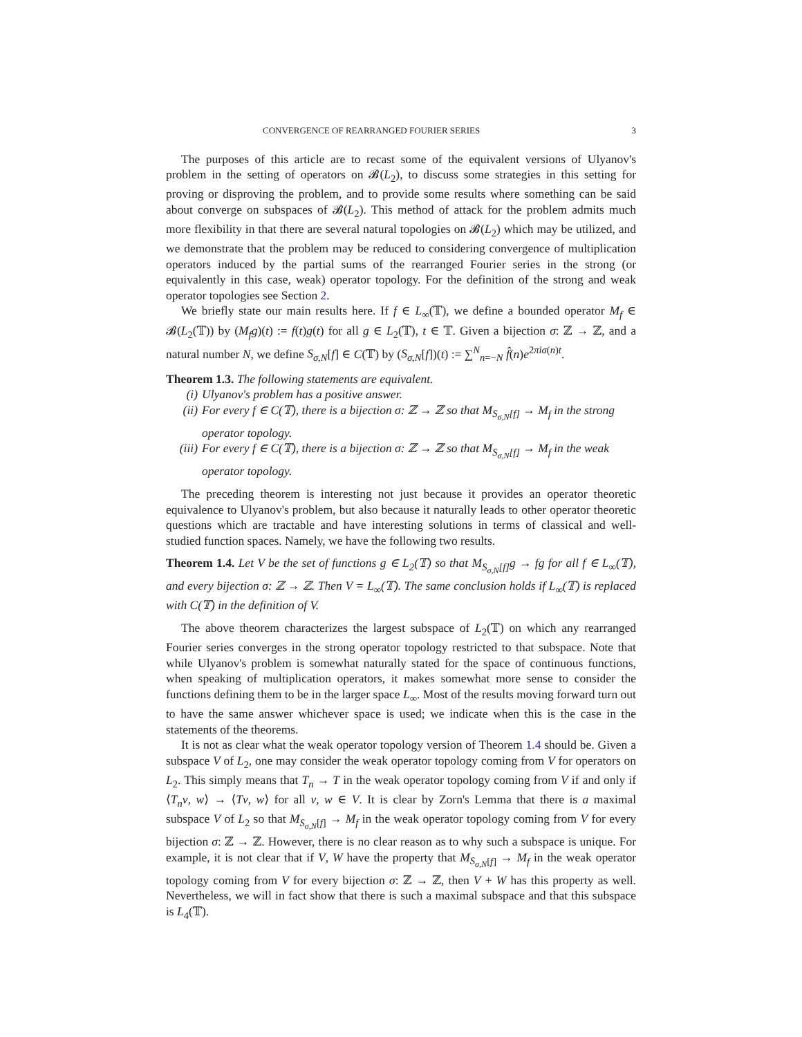CONVERGENCE OF REARRANGED FOURIER SERIES 3
The purposes of this article are to recast some of the equivalent versions of Ulyanov's problem in the setting of operators on 𝓑(L<sub>2</sub>), to discuss some strategies in this setting for proving or disproving the problem, and to provide some results where something can be said about converge on subspaces of 𝓑(L<sub>2</sub>). This method of attack for the problem admits much more flexibility in that there are several natural topologies on 𝓑(L<sub>2</sub>) which may be utilized, and we demonstrate that the problem may be reduced to considering convergence of multiplication operators induced by the partial sums of the rearranged Fourier series in the strong (or equivalently in this case, weak) operator topology. For the definition of the strong and weak operator topologies see Section 2.
We briefly state our main results here. If f ∈ L<sub>∞</sub>(𝕋), we define a bounded operator M<sub>f</sub> ∈ 𝓑(L<sub>2</sub>(𝕋)) by (M<sub>f</sub>g)(t) := f(t)g(t) for all g ∈ L<sub>2</sub>(𝕋), t ∈ 𝕋. Given a bijection σ: ℤ → ℤ, and a natural number N, we define S<sub>σ,N</sub>[f] ∈ C(𝕋) by (S<sub>σ,N</sub>[f])(t) := ∑<sup>N</sup><sub>n=−N</sub> f̂(n)e<sup>2πiσ(n)t</sup>.
Theorem 1.3. The following statements are equivalent.
(i) Ulyanov's problem has a positive answer.
(ii) For every f ∈ C(𝕋), there is a bijection σ: ℤ → ℤ so that M<sub>S<sub>σ,N</sub>[f]</sub> → M<sub>f</sub> in the strong operator topology.
(iii) For every f ∈ C(𝕋), there is a bijection σ: ℤ → ℤ so that M<sub>S<sub>σ,N</sub>[f]</sub> → M<sub>f</sub> in the weak operator topology.
The preceding theorem is interesting not just because it provides an operator theoretic equivalence to Ulyanov's problem, but also because it naturally leads to other operator theoretic questions which are tractable and have interesting solutions in terms of classical and well-studied function spaces. Namely, we have the following two results.
Theorem 1.4. Let V be the set of functions g ∈ L<sub>2</sub>(𝕋) so that M<sub>S<sub>σ,N</sub>[f]</sub>g → fg for all f ∈ L<sub>∞</sub>(𝕋), and every bijection σ: ℤ → ℤ. Then V = L<sub>∞</sub>(𝕋). The same conclusion holds if L<sub>∞</sub>(𝕋) is replaced with C(𝕋) in the definition of V.
The above theorem characterizes the largest subspace of L<sub>2</sub>(𝕋) on which any rearranged Fourier series converges in the strong operator topology restricted to that subspace. Note that while Ulyanov's problem is somewhat naturally stated for the space of continuous functions, when speaking of multiplication operators, it makes somewhat more sense to consider the functions defining them to be in the larger space L<sub>∞</sub>. Most of the results moving forward turn out to have the same answer whichever space is used; we indicate when this is the case in the statements of the theorems.
It is not as clear what the weak operator topology version of Theorem 1.4 should be. Given a subspace V of L<sub>2</sub>, one may consider the weak operator topology coming from V for operators on L<sub>2</sub>. This simply means that T<sub>n</sub> → T in the weak operator topology coming from V if and only if ⟨T<sub>n</sub>v, w⟩ → ⟨Tv, w⟩ for all v, w ∈ V. It is clear by Zorn's Lemma that there is a maximal subspace V of L<sub>2</sub> so that M<sub>S<sub>σ,N</sub>[f]</sub> → M<sub>f</sub> in the weak operator topology coming from V for every bijection σ: ℤ → ℤ. However, there is no clear reason as to why such a subspace is unique. For example, it is not clear that if V, W have the property that M<sub>S<sub>σ,N</sub>[f]</sub> → M<sub>f</sub> in the weak operator topology coming from V for every bijection σ: ℤ → ℤ, then V + W has this property as well. Nevertheless, we will in fact show that there is such a maximal subspace and that this subspace is L<sub>4</sub>(𝕋).